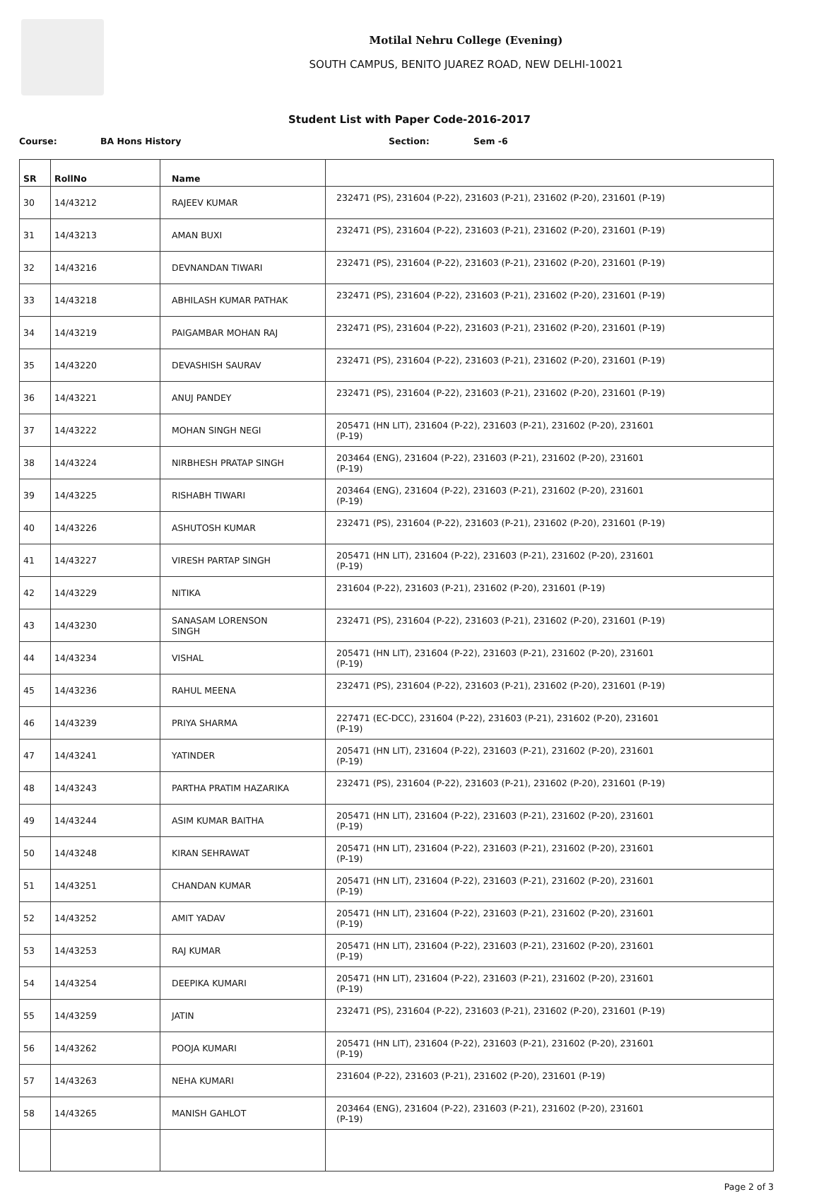Motilal Nehru College (Evening)
SOUTH CAMPUS, BENITO JUAREZ ROAD, NEW DELHI-10021
Student List with Paper Code-2016-2017
Course: BA Hons History Section: Sem -6
| SR | RollNo | Name | |
| --- | --- | --- | --- |
| 30 | 14/43212 | RAJEEV KUMAR | 232471 (PS), 231604 (P-22), 231603 (P-21), 231602 (P-20), 231601 (P-19) |
| 31 | 14/43213 | AMAN BUXI | 232471 (PS), 231604 (P-22), 231603 (P-21), 231602 (P-20), 231601 (P-19) |
| 32 | 14/43216 | DEVNANDAN TIWARI | 232471 (PS), 231604 (P-22), 231603 (P-21), 231602 (P-20), 231601 (P-19) |
| 33 | 14/43218 | ABHILASH KUMAR PATHAK | 232471 (PS), 231604 (P-22), 231603 (P-21), 231602 (P-20), 231601 (P-19) |
| 34 | 14/43219 | PAIGAMBAR MOHAN RAJ | 232471 (PS), 231604 (P-22), 231603 (P-21), 231602 (P-20), 231601 (P-19) |
| 35 | 14/43220 | DEVASHISH SAURAV | 232471 (PS), 231604 (P-22), 231603 (P-21), 231602 (P-20), 231601 (P-19) |
| 36 | 14/43221 | ANUJ PANDEY | 232471 (PS), 231604 (P-22), 231603 (P-21), 231602 (P-20), 231601 (P-19) |
| 37 | 14/43222 | MOHAN SINGH NEGI | 205471 (HN LIT), 231604 (P-22), 231603 (P-21), 231602 (P-20), 231601 (P-19) |
| 38 | 14/43224 | NIRBHESH PRATAP SINGH | 203464 (ENG), 231604 (P-22), 231603 (P-21), 231602 (P-20), 231601 (P-19) |
| 39 | 14/43225 | RISHABH TIWARI | 203464 (ENG), 231604 (P-22), 231603 (P-21), 231602 (P-20), 231601 (P-19) |
| 40 | 14/43226 | ASHUTOSH KUMAR | 232471 (PS), 231604 (P-22), 231603 (P-21), 231602 (P-20), 231601 (P-19) |
| 41 | 14/43227 | VIRESH PARTAP SINGH | 205471 (HN LIT), 231604 (P-22), 231603 (P-21), 231602 (P-20), 231601 (P-19) |
| 42 | 14/43229 | NITIKA | 231604 (P-22), 231603 (P-21), 231602 (P-20), 231601 (P-19) |
| 43 | 14/43230 | SANASAM LORENSON SINGH | 232471 (PS), 231604 (P-22), 231603 (P-21), 231602 (P-20), 231601 (P-19) |
| 44 | 14/43234 | VISHAL | 205471 (HN LIT), 231604 (P-22), 231603 (P-21), 231602 (P-20), 231601 (P-19) |
| 45 | 14/43236 | RAHUL MEENA | 232471 (PS), 231604 (P-22), 231603 (P-21), 231602 (P-20), 231601 (P-19) |
| 46 | 14/43239 | PRIYA SHARMA | 227471 (EC-DCC), 231604 (P-22), 231603 (P-21), 231602 (P-20), 231601 (P-19) |
| 47 | 14/43241 | YATINDER | 205471 (HN LIT), 231604 (P-22), 231603 (P-21), 231602 (P-20), 231601 (P-19) |
| 48 | 14/43243 | PARTHA PRATIM HAZARIKA | 232471 (PS), 231604 (P-22), 231603 (P-21), 231602 (P-20), 231601 (P-19) |
| 49 | 14/43244 | ASIM KUMAR BAITHA | 205471 (HN LIT), 231604 (P-22), 231603 (P-21), 231602 (P-20), 231601 (P-19) |
| 50 | 14/43248 | KIRAN SEHRAWAT | 205471 (HN LIT), 231604 (P-22), 231603 (P-21), 231602 (P-20), 231601 (P-19) |
| 51 | 14/43251 | CHANDAN KUMAR | 205471 (HN LIT), 231604 (P-22), 231603 (P-21), 231602 (P-20), 231601 (P-19) |
| 52 | 14/43252 | AMIT YADAV | 205471 (HN LIT), 231604 (P-22), 231603 (P-21), 231602 (P-20), 231601 (P-19) |
| 53 | 14/43253 | RAJ KUMAR | 205471 (HN LIT), 231604 (P-22), 231603 (P-21), 231602 (P-20), 231601 (P-19) |
| 54 | 14/43254 | DEEPIKA KUMARI | 205471 (HN LIT), 231604 (P-22), 231603 (P-21), 231602 (P-20), 231601 (P-19) |
| 55 | 14/43259 | JATIN | 232471 (PS), 231604 (P-22), 231603 (P-21), 231602 (P-20), 231601 (P-19) |
| 56 | 14/43262 | POOJA KUMARI | 205471 (HN LIT), 231604 (P-22), 231603 (P-21), 231602 (P-20), 231601 (P-19) |
| 57 | 14/43263 | NEHA KUMARI | 231604 (P-22), 231603 (P-21), 231602 (P-20), 231601 (P-19) |
| 58 | 14/43265 | MANISH GAHLOT | 203464 (ENG), 231604 (P-22), 231603 (P-21), 231602 (P-20), 231601 (P-19) |
Page 2 of 3